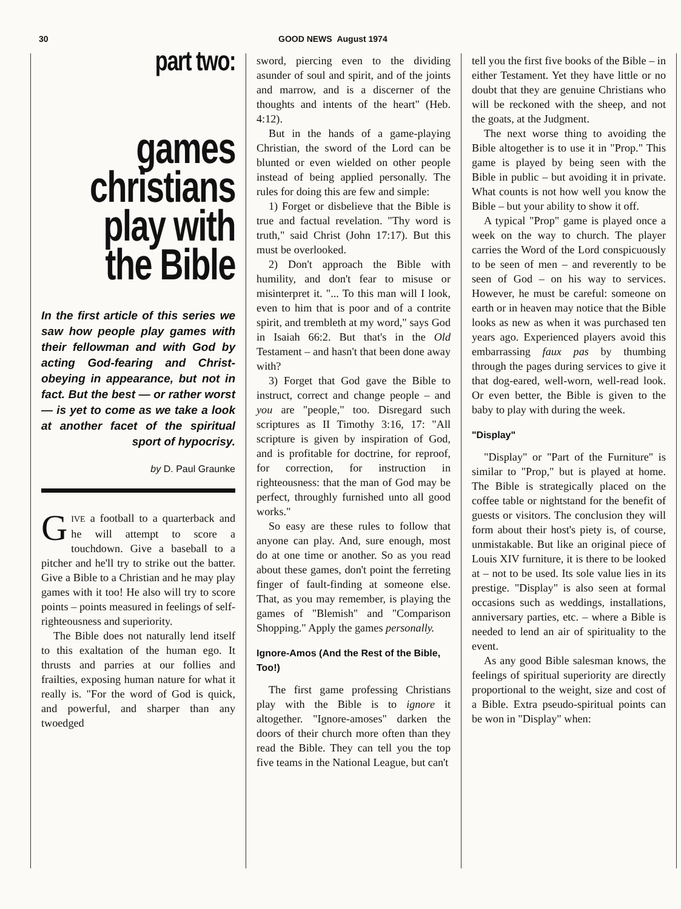30 GOOD NEWS August 1974
part two:
games christians play with the Bible
In the first article of this series we saw how people play games with their fellowman and with God by acting God-fearing and Christ-obeying in appearance, but not in fact. But the best — or rather worst — is yet to come as we take a look at another facet of the spiritual sport of hypocrisy.
by D. Paul Graunke
GIVE a football to a quarterback and he will attempt to score a touchdown. Give a baseball to a pitcher and he'll try to strike out the batter. Give a Bible to a Christian and he may play games with it too! He also will try to score points – points measured in feelings of self-righteousness and superiority.
The Bible does not naturally lend itself to this exaltation of the human ego. It thrusts and parries at our follies and frailties, exposing human nature for what it really is. "For the word of God is quick, and powerful, and sharper than any twoedged
sword, piercing even to the dividing asunder of soul and spirit, and of the joints and marrow, and is a discerner of the thoughts and intents of the heart" (Heb. 4:12).
But in the hands of a game-playing Christian, the sword of the Lord can be blunted or even wielded on other people instead of being applied personally. The rules for doing this are few and simple:
1) Forget or disbelieve that the Bible is true and factual revelation. "Thy word is truth," said Christ (John 17:17). But this must be overlooked.
2) Don't approach the Bible with humility, and don't fear to misuse or misinterpret it. "... To this man will I look, even to him that is poor and of a contrite spirit, and trembleth at my word," says God in Isaiah 66:2. But that's in the Old Testament – and hasn't that been done away with?
3) Forget that God gave the Bible to instruct, correct and change people – and you are "people," too. Disregard such scriptures as II Timothy 3:16, 17: "All scripture is given by inspiration of God, and is profitable for doctrine, for reproof, for correction, for instruction in righteousness: that the man of God may be perfect, throughly furnished unto all good works."
So easy are these rules to follow that anyone can play. And, sure enough, most do at one time or another. So as you read about these games, don't point the ferreting finger of fault-finding at someone else. That, as you may remember, is playing the games of "Blemish" and "Comparison Shopping." Apply the games personally.
Ignore-Amos (And the Rest of the Bible, Too!)
The first game professing Christians play with the Bible is to ignore it altogether. "Ignore-amoses" darken the doors of their church more often than they read the Bible. They can tell you the top five teams in the National League, but can't
tell you the first five books of the Bible – in either Testament. Yet they have little or no doubt that they are genuine Christians who will be reckoned with the sheep, and not the goats, at the Judgment.
The next worse thing to avoiding the Bible altogether is to use it in "Prop." This game is played by being seen with the Bible in public – but avoiding it in private. What counts is not how well you know the Bible – but your ability to show it off.
A typical "Prop" game is played once a week on the way to church. The player carries the Word of the Lord conspicuously to be seen of men – and reverently to be seen of God – on his way to services. However, he must be careful: someone on earth or in heaven may notice that the Bible looks as new as when it was purchased ten years ago. Experienced players avoid this embarrassing faux pas by thumbing through the pages during services to give it that dog-eared, well-worn, well-read look. Or even better, the Bible is given to the baby to play with during the week.
"Display"
"Display" or "Part of the Furniture" is similar to "Prop," but is played at home. The Bible is strategically placed on the coffee table or nightstand for the benefit of guests or visitors. The conclusion they will form about their host's piety is, of course, unmistakable. But like an original piece of Louis XIV furniture, it is there to be looked at – not to be used. Its sole value lies in its prestige. "Display" is also seen at formal occasions such as weddings, installations, anniversary parties, etc. – where a Bible is needed to lend an air of spirituality to the event.
As any good Bible salesman knows, the feelings of spiritual superiority are directly proportional to the weight, size and cost of a Bible. Extra pseudo-spiritual points can be won in "Display" when: